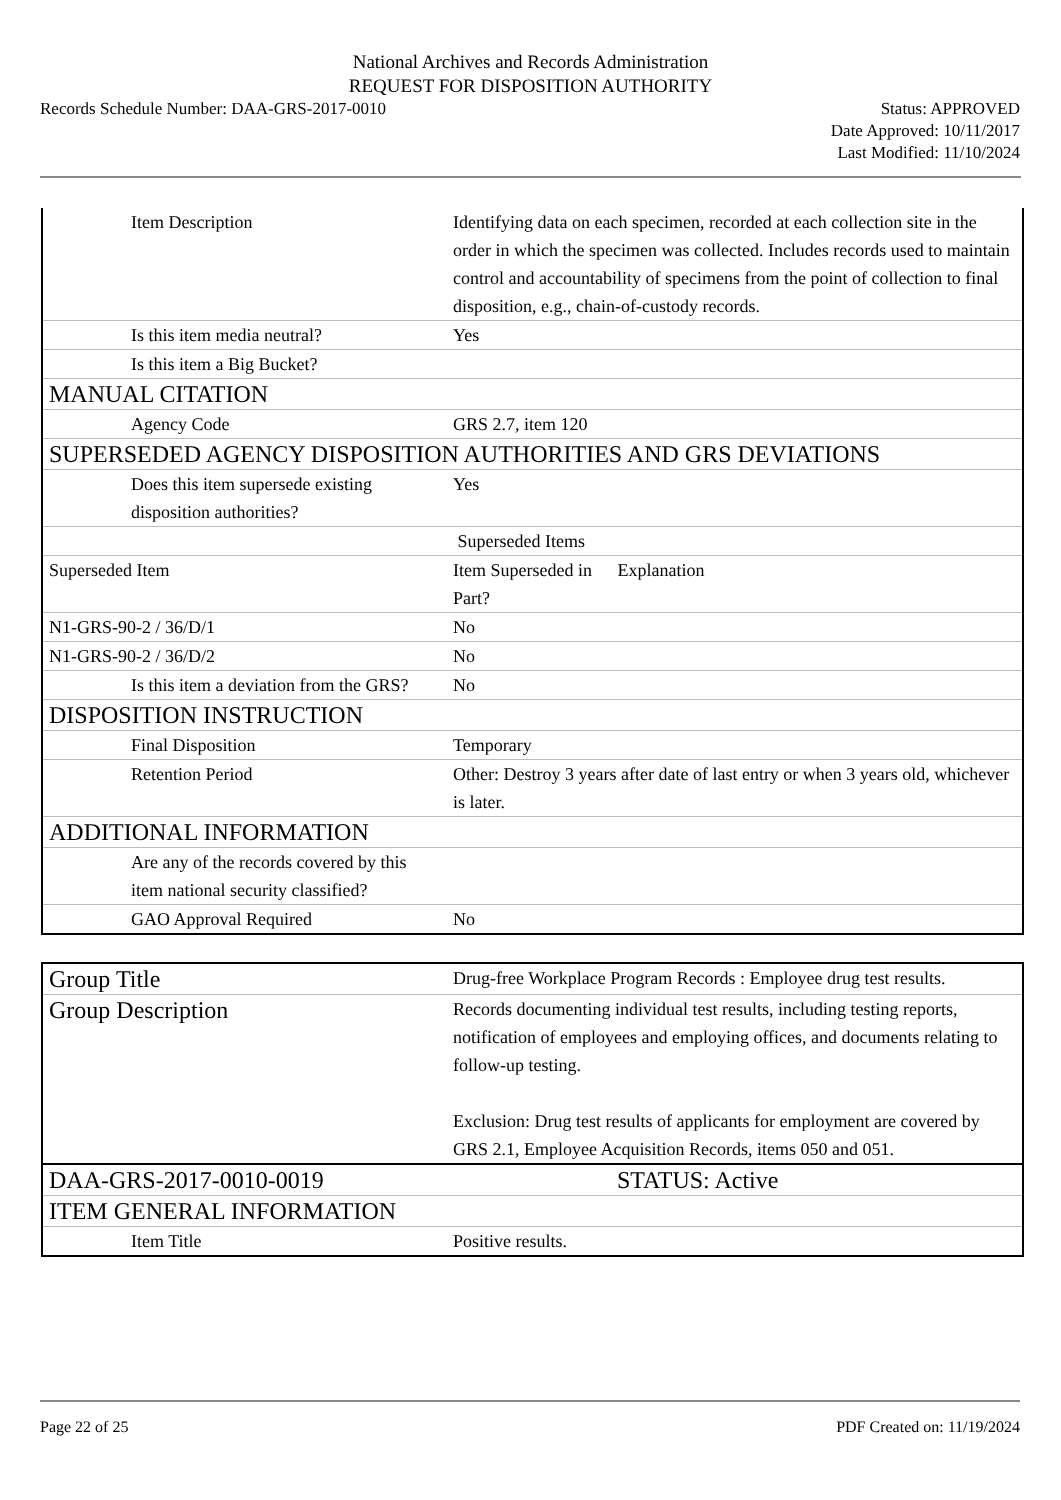National Archives and Records Administration
REQUEST FOR DISPOSITION AUTHORITY
Records Schedule Number: DAA-GRS-2017-0010
Status: APPROVED
Date Approved: 10/11/2017
Last Modified: 11/10/2024
| Item Description | Identifying data on each specimen, recorded at each collection site in the order in which the specimen was collected. Includes records used to maintain control and accountability of specimens from the point of collection to final disposition, e.g., chain-of-custody records. |
| Is this item media neutral? | Yes |
| Is this item a Big Bucket? | |
| MANUAL CITATION | |
| Agency Code | GRS 2.7, item 120 |
| SUPERSEDED AGENCY DISPOSITION AUTHORITIES AND GRS DEVIATIONS | |
| Does this item supersede existing disposition authorities? | Yes |
| | Superseded Items |
| Superseded Item | Item Superseded in Part? Explanation |
| N1-GRS-90-2 / 36/D/1 | No |
| N1-GRS-90-2 / 36/D/2 | No |
| Is this item a deviation from the GRS? | No |
| DISPOSITION INSTRUCTION | |
| Final Disposition | Temporary |
| Retention Period | Other: Destroy 3 years after date of last entry or when 3 years old, whichever is later. |
| ADDITIONAL INFORMATION | |
| Are any of the records covered by this item national security classified? | |
| GAO Approval Required | No |
| Group Title | Drug-free Workplace Program Records : Employee drug test results. |
| Group Description | Records documenting individual test results, including testing reports, notification of employees and employing offices, and documents relating to follow-up testing. Exclusion: Drug test results of applicants for employment are covered by GRS 2.1, Employee Acquisition Records, items 050 and 051. |
| DAA-GRS-2017-0010-0019 | STATUS: Active |
| ITEM GENERAL INFORMATION | |
| Item Title | Positive results. |
Page 22 of 25 PDF Created on: 11/19/2024